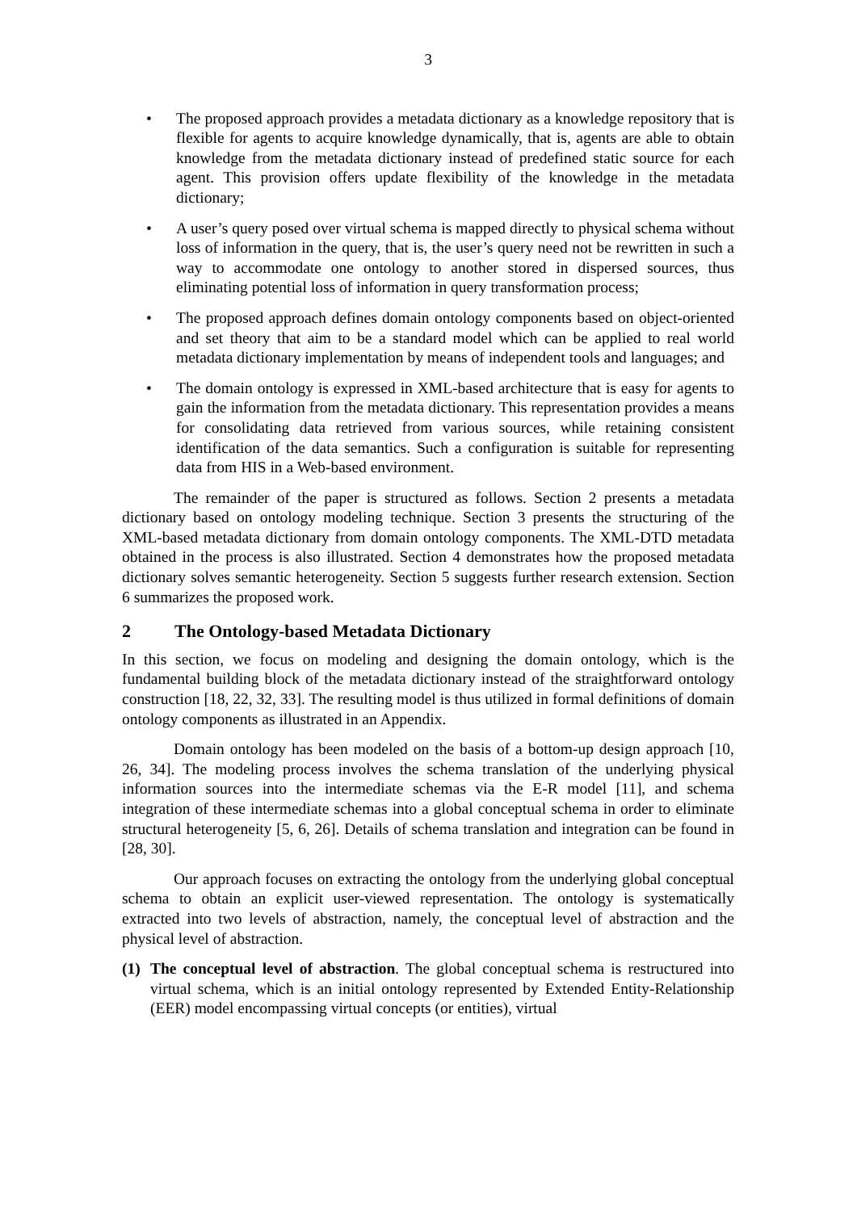3
• The proposed approach provides a metadata dictionary as a knowledge repository that is flexible for agents to acquire knowledge dynamically, that is, agents are able to obtain knowledge from the metadata dictionary instead of predefined static source for each agent. This provision offers update flexibility of the knowledge in the metadata dictionary;
• A user’s query posed over virtual schema is mapped directly to physical schema without loss of information in the query, that is, the user’s query need not be rewritten in such a way to accommodate one ontology to another stored in dispersed sources, thus eliminating potential loss of information in query transformation process;
• The proposed approach defines domain ontology components based on object-oriented and set theory that aim to be a standard model which can be applied to real world metadata dictionary implementation by means of independent tools and languages; and
• The domain ontology is expressed in XML-based architecture that is easy for agents to gain the information from the metadata dictionary. This representation provides a means for consolidating data retrieved from various sources, while retaining consistent identification of the data semantics. Such a configuration is suitable for representing data from HIS in a Web-based environment.
The remainder of the paper is structured as follows. Section 2 presents a metadata dictionary based on ontology modeling technique. Section 3 presents the structuring of the XML-based metadata dictionary from domain ontology components. The XML-DTD metadata obtained in the process is also illustrated. Section 4 demonstrates how the proposed metadata dictionary solves semantic heterogeneity. Section 5 suggests further research extension. Section 6 summarizes the proposed work.
2 The Ontology-based Metadata Dictionary
In this section, we focus on modeling and designing the domain ontology, which is the fundamental building block of the metadata dictionary instead of the straightforward ontology construction [18, 22, 32, 33]. The resulting model is thus utilized in formal definitions of domain ontology components as illustrated in an Appendix.
Domain ontology has been modeled on the basis of a bottom-up design approach [10, 26, 34]. The modeling process involves the schema translation of the underlying physical information sources into the intermediate schemas via the E-R model [11], and schema integration of these intermediate schemas into a global conceptual schema in order to eliminate structural heterogeneity [5, 6, 26]. Details of schema translation and integration can be found in [28, 30].
Our approach focuses on extracting the ontology from the underlying global conceptual schema to obtain an explicit user-viewed representation. The ontology is systematically extracted into two levels of abstraction, namely, the conceptual level of abstraction and the physical level of abstraction.
(1)
The conceptual level of abstraction. The global conceptual schema is restructured into virtual schema, which is an initial ontology represented by Extended Entity-Relationship (EER) model encompassing virtual concepts (or entities), virtual